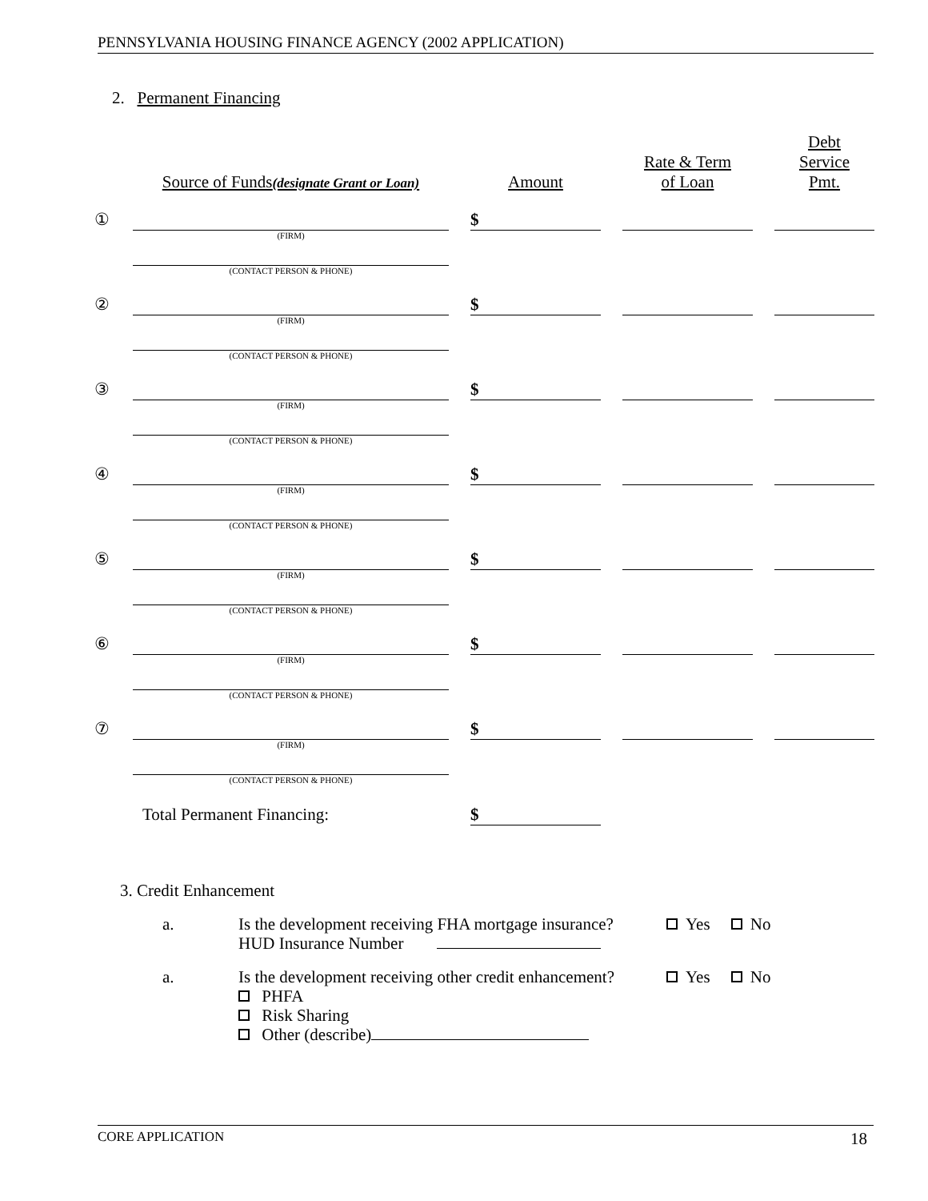PENNSYLVANIA HOUSING FINANCE AGENCY (2002 APPLICATION)
2. Permanent Financing
| | Source of Funds (designate Grant or Loan) | | Amount | | Rate & Term of Loan | | Debt Service Pmt. |
| --- | --- | --- | --- | --- | --- | --- | --- |
| ① | | | $ | | | | |
| | (FIRM) | | | | | | |
| | (CONTACT PERSON & PHONE) | | | | | | |
| ② | | | $ | | | | |
| | (FIRM) | | | | | | |
| | (CONTACT PERSON & PHONE) | | | | | | |
| ③ | | | $ | | | | |
| | (FIRM) | | | | | | |
| | (CONTACT PERSON & PHONE) | | | | | | |
| ④ | | | $ | | | | |
| | (FIRM) | | | | | | |
| | (CONTACT PERSON & PHONE) | | | | | | |
| ⑤ | | | $ | | | | |
| | (FIRM) | | | | | | |
| | (CONTACT PERSON & PHONE) | | | | | | |
| ⑥ | | | $ | | | | |
| | (FIRM) | | | | | | |
| | (CONTACT PERSON & PHONE) | | | | | | |
| ⑦ | | | $ | | | | |
| | (FIRM) | | | | | | |
| | (CONTACT PERSON & PHONE) | | | | | | |
| | Total Permanent Financing: | | $ | | | | |
3. Credit Enhancement
a. Is the development receiving FHA mortgage insurance?
HUD Insurance Number Yes No
a. Is the development receiving other credit enhancement?
PHFA
Risk Sharing
Other (describe) Yes No
CORE APPLICATION 18